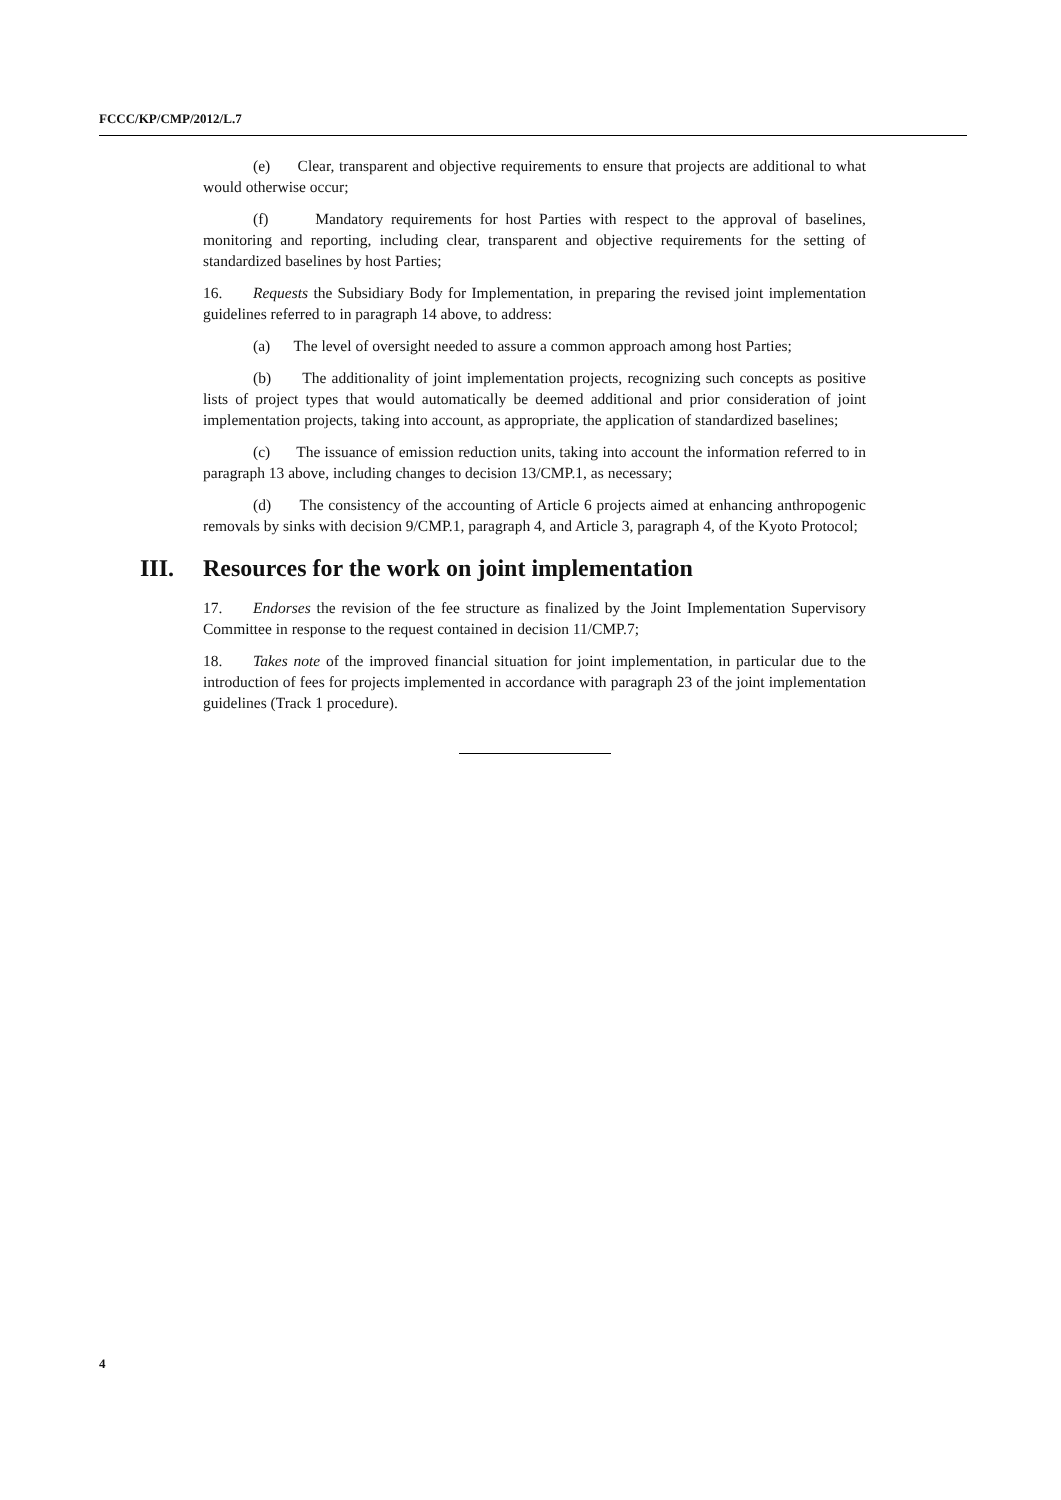FCCC/KP/CMP/2012/L.7
(e) Clear, transparent and objective requirements to ensure that projects are additional to what would otherwise occur;
(f) Mandatory requirements for host Parties with respect to the approval of baselines, monitoring and reporting, including clear, transparent and objective requirements for the setting of standardized baselines by host Parties;
16. Requests the Subsidiary Body for Implementation, in preparing the revised joint implementation guidelines referred to in paragraph 14 above, to address:
(a) The level of oversight needed to assure a common approach among host Parties;
(b) The additionality of joint implementation projects, recognizing such concepts as positive lists of project types that would automatically be deemed additional and prior consideration of joint implementation projects, taking into account, as appropriate, the application of standardized baselines;
(c) The issuance of emission reduction units, taking into account the information referred to in paragraph 13 above, including changes to decision 13/CMP.1, as necessary;
(d) The consistency of the accounting of Article 6 projects aimed at enhancing anthropogenic removals by sinks with decision 9/CMP.1, paragraph 4, and Article 3, paragraph 4, of the Kyoto Protocol;
III. Resources for the work on joint implementation
17. Endorses the revision of the fee structure as finalized by the Joint Implementation Supervisory Committee in response to the request contained in decision 11/CMP.7;
18. Takes note of the improved financial situation for joint implementation, in particular due to the introduction of fees for projects implemented in accordance with paragraph 23 of the joint implementation guidelines (Track 1 procedure).
4